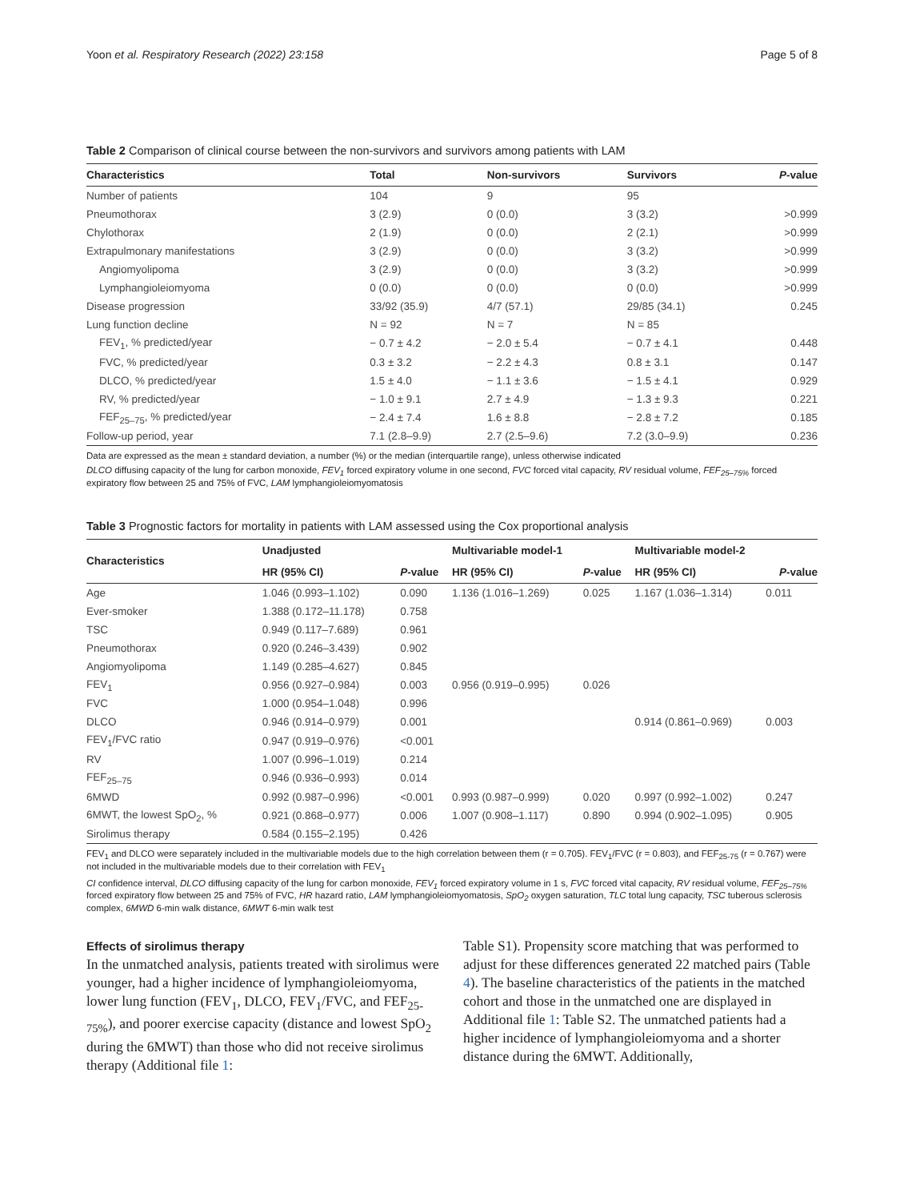Yoon et al. Respiratory Research (2022) 23:158 Page 5 of 8
Table 2 Comparison of clinical course between the non-survivors and survivors among patients with LAM
| Characteristics | Total | Non-survivors | Survivors | P -value |
| --- | --- | --- | --- | --- |
| Number of patients | 104 | 9 | 95 | |
| Pneumothorax | 3 (2.9) | 0 (0.0) | 3 (3.2) | >0.999 |
| Chylothorax | 2 (1.9) | 0 (0.0) | 2 (2.1) | >0.999 |
| Extrapulmonary manifestations | 3 (2.9) | 0 (0.0) | 3 (3.2) | >0.999 |
| Angiomyolipoma | 3 (2.9) | 0 (0.0) | 3 (3.2) | >0.999 |
| Lymphangioleiomyoma | 0 (0.0) | 0 (0.0) | 0 (0.0) | >0.999 |
| Disease progression | 33/92 (35.9) | 4/7 (57.1) | 29/85 (34.1) | 0.245 |
| Lung function decline | N = 92 | N = 7 | N = 85 | |
| FEV<sub>1</sub>, % predicted/year | − 0.7 ± 4.2 | − 2.0 ± 5.4 | − 0.7 ± 4.1 | 0.448 |
| FVC, % predicted/year | 0.3 ± 3.2 | − 2.2 ± 4.3 | 0.8 ± 3.1 | 0.147 |
| DLCO, % predicted/year | 1.5 ± 4.0 | − 1.1 ± 3.6 | − 1.5 ± 4.1 | 0.929 |
| RV, % predicted/year | − 1.0 ± 9.1 | 2.7 ± 4.9 | − 1.3 ± 9.3 | 0.221 |
| FEF<sub>25–75</sub>, % predicted/year | − 2.4 ± 7.4 | 1.6 ± 8.8 | − 2.8 ± 7.2 | 0.185 |
| Follow-up period, year | 7.1 (2.8–9.9) | 2.7 (2.5–9.6) | 7.2 (3.0–9.9) | 0.236 |
Data are expressed as the mean ± standard deviation, a number (%) or the median (interquartile range), unless otherwise indicated
DLCO diffusing capacity of the lung for carbon monoxide, FEV<sub>1</sub> forced expiratory volume in one second, FVC forced vital capacity, RV residual volume, FEF<sub>25–75%</sub> forced expiratory flow between 25 and 75% of FVC, LAM lymphangioleiomyomatosis
Table 3 Prognostic factors for mortality in patients with LAM assessed using the Cox proportional analysis
| Characteristics | Unadjusted | | Multivariable model-1 | | Multivariable model-2 | |
| --- | --- | --- | --- | --- | --- | --- |
| | HR (95% CI) | P -value | HR (95% CI) | P -value | HR (95% CI) | P -value |
| Age | 1.046 (0.993–1.102) | 0.090 | 1.136 (1.016–1.269) | 0.025 | 1.167 (1.036–1.314) | 0.011 |
| Ever-smoker | 1.388 (0.172–11.178) | 0.758 | | | | |
| TSC | 0.949 (0.117–7.689) | 0.961 | | | | |
| Pneumothorax | 0.920 (0.246–3.439) | 0.902 | | | | |
| Angiomyolipoma | 1.149 (0.285–4.627) | 0.845 | | | | |
| FEV<sub>1</sub> | 0.956 (0.927–0.984) | 0.003 | 0.956 (0.919–0.995) | 0.026 | | |
| FVC | 1.000 (0.954–1.048) | 0.996 | | | | |
| DLCO | 0.946 (0.914–0.979) | 0.001 | | | 0.914 (0.861–0.969) | 0.003 |
| FEV<sub>1</sub>/FVC ratio | 0.947 (0.919–0.976) | <0.001 | | | | |
| RV | 1.007 (0.996–1.019) | 0.214 | | | | |
| FEF<sub>25–75</sub> | 0.946 (0.936–0.993) | 0.014 | | | | |
| 6MWD | 0.992 (0.987–0.996) | <0.001 | 0.993 (0.987–0.999) | 0.020 | 0.997 (0.992–1.002) | 0.247 |
| 6MWT, the lowest SpO<sub>2</sub>, % | 0.921 (0.868–0.977) | 0.006 | 1.007 (0.908–1.117) | 0.890 | 0.994 (0.902–1.095) | 0.905 |
| Sirolimus therapy | 0.584 (0.155–2.195) | 0.426 | | | | |
FEV<sub>1</sub> and DLCO were separately included in the multivariable models due to the high correlation between them (r = 0.705). FEV<sub>1</sub>/FVC (r = 0.803), and FEF<sub>25-75</sub> (r = 0.767) were not included in the multivariable models due to their correlation with FEV<sub>1</sub>
CI confidence interval, DLCO diffusing capacity of the lung for carbon monoxide, FEV<sub>1</sub> forced expiratory volume in 1 s, FVC forced vital capacity, RV residual volume, FEF<sub>25–75%</sub> forced expiratory flow between 25 and 75% of FVC, HR hazard ratio, LAM lymphangioleiomyomatosis, SpO<sub>2</sub> oxygen saturation, TLC total lung capacity, TSC tuberous sclerosis complex, 6MWD 6-min walk distance, 6MWT 6-min walk test
Effects of sirolimus therapy
In the unmatched analysis, patients treated with sirolimus were younger, had a higher incidence of lymphangioleiomyoma, lower lung function (FEV<sub>1</sub>, DLCO, FEV<sub>1</sub>/FVC, and FEF<sub>25-75%</sub>), and poorer exercise capacity (distance and lowest SpO<sub>2</sub> during the 6MWT) than those who did not receive sirolimus therapy (Additional file 1:
Table S1). Propensity score matching that was performed to adjust for these differences generated 22 matched pairs (Table 4). The baseline characteristics of the patients in the matched cohort and those in the unmatched one are displayed in Additional file 1: Table S2. The unmatched patients had a higher incidence of lymphangioleiomyoma and a shorter distance during the 6MWT. Additionally,